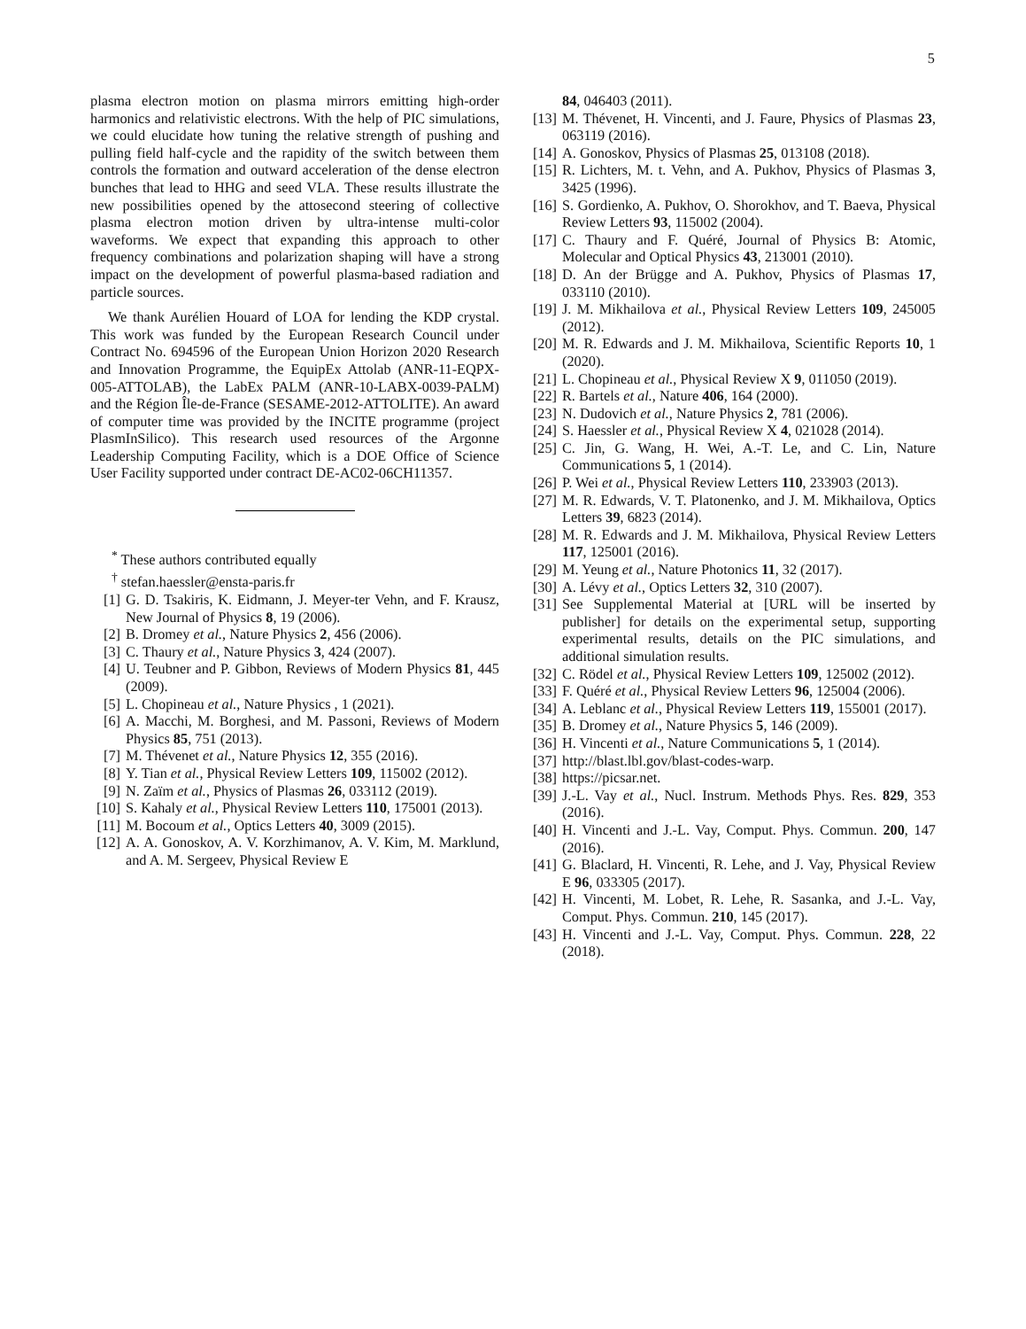5
plasma electron motion on plasma mirrors emitting high-order harmonics and relativistic electrons. With the help of PIC simulations, we could elucidate how tuning the relative strength of pushing and pulling field half-cycle and the rapidity of the switch between them controls the formation and outward acceleration of the dense electron bunches that lead to HHG and seed VLA. These results illustrate the new possibilities opened by the attosecond steering of collective plasma electron motion driven by ultra-intense multi-color waveforms. We expect that expanding this approach to other frequency combinations and polarization shaping will have a strong impact on the development of powerful plasma-based radiation and particle sources.
We thank Aurélien Houard of LOA for lending the KDP crystal. This work was funded by the European Research Council under Contract No. 694596 of the European Union Horizon 2020 Research and Innovation Programme, the EquipEx Attolab (ANR-11-EQPX-005-ATTOLAB), the LabEx PALM (ANR-10-LABX-0039-PALM) and the Région Île-de-France (SESAME-2012-ATTOLITE). An award of computer time was provided by the INCITE programme (project PlasmInSilico). This research used resources of the Argonne Leadership Computing Facility, which is a DOE Office of Science User Facility supported under contract DE-AC02-06CH11357.
<sup>*</sup> These authors contributed equally
<sup>†</sup> stefan.haessler@ensta-paris.fr
[1] G. D. Tsakiris, K. Eidmann, J. Meyer-ter Vehn, and F. Krausz, New Journal of Physics 8, 19 (2006).
[2] B. Dromey et al., Nature Physics 2, 456 (2006).
[3] C. Thaury et al., Nature Physics 3, 424 (2007).
[4] U. Teubner and P. Gibbon, Reviews of Modern Physics 81, 445 (2009).
[5] L. Chopineau et al., Nature Physics , 1 (2021).
[6] A. Macchi, M. Borghesi, and M. Passoni, Reviews of Modern Physics 85, 751 (2013).
[7] M. Thévenet et al., Nature Physics 12, 355 (2016).
[8] Y. Tian et al., Physical Review Letters 109, 115002 (2012).
[9] N. Zaïm et al., Physics of Plasmas 26, 033112 (2019).
[10] S. Kahaly et al., Physical Review Letters 110, 175001 (2013).
[11] M. Bocoum et al., Optics Letters 40, 3009 (2015).
[12] A. A. Gonoskov, A. V. Korzhimanov, A. V. Kim, M. Marklund, and A. M. Sergeev, Physical Review E
84, 046403 (2011).
[13] M. Thévenet, H. Vincenti, and J. Faure, Physics of Plasmas 23, 063119 (2016).
[14] A. Gonoskov, Physics of Plasmas 25, 013108 (2018).
[15] R. Lichters, M. t. Vehn, and A. Pukhov, Physics of Plasmas 3, 3425 (1996).
[16] S. Gordienko, A. Pukhov, O. Shorokhov, and T. Baeva, Physical Review Letters 93, 115002 (2004).
[17] C. Thaury and F. Quéré, Journal of Physics B: Atomic, Molecular and Optical Physics 43, 213001 (2010).
[18] D. An der Brügge and A. Pukhov, Physics of Plasmas 17, 033110 (2010).
[19] J. M. Mikhailova et al., Physical Review Letters 109, 245005 (2012).
[20] M. R. Edwards and J. M. Mikhailova, Scientific Reports 10, 1 (2020).
[21] L. Chopineau et al., Physical Review X 9, 011050 (2019).
[22] R. Bartels et al., Nature 406, 164 (2000).
[23] N. Dudovich et al., Nature Physics 2, 781 (2006).
[24] S. Haessler et al., Physical Review X 4, 021028 (2014).
[25] C. Jin, G. Wang, H. Wei, A.-T. Le, and C. Lin, Nature Communications 5, 1 (2014).
[26] P. Wei et al., Physical Review Letters 110, 233903 (2013).
[27] M. R. Edwards, V. T. Platonenko, and J. M. Mikhailova, Optics Letters 39, 6823 (2014).
[28] M. R. Edwards and J. M. Mikhailova, Physical Review Letters 117, 125001 (2016).
[29] M. Yeung et al., Nature Photonics 11, 32 (2017).
[30] A. Lévy et al., Optics Letters 32, 310 (2007).
[31] See Supplemental Material at [URL will be inserted by publisher] for details on the experimental setup, supporting experimental results, details on the PIC simulations, and additional simulation results.
[32] C. Rödel et al., Physical Review Letters 109, 125002 (2012).
[33] F. Quéré et al., Physical Review Letters 96, 125004 (2006).
[34] A. Leblanc et al., Physical Review Letters 119, 155001 (2017).
[35] B. Dromey et al., Nature Physics 5, 146 (2009).
[36] H. Vincenti et al., Nature Communications 5, 1 (2014).
[37] http://blast.lbl.gov/blast-codes-warp.
[38] https://picsar.net.
[39] J.-L. Vay et al., Nucl. Instrum. Methods Phys. Res. 829, 353 (2016).
[40] H. Vincenti and J.-L. Vay, Comput. Phys. Commun. 200, 147 (2016).
[41] G. Blaclard, H. Vincenti, R. Lehe, and J. Vay, Physical Review E 96, 033305 (2017).
[42] H. Vincenti, M. Lobet, R. Lehe, R. Sasanka, and J.-L. Vay, Comput. Phys. Commun. 210, 145 (2017).
[43] H. Vincenti and J.-L. Vay, Comput. Phys. Commun. 228, 22 (2018).